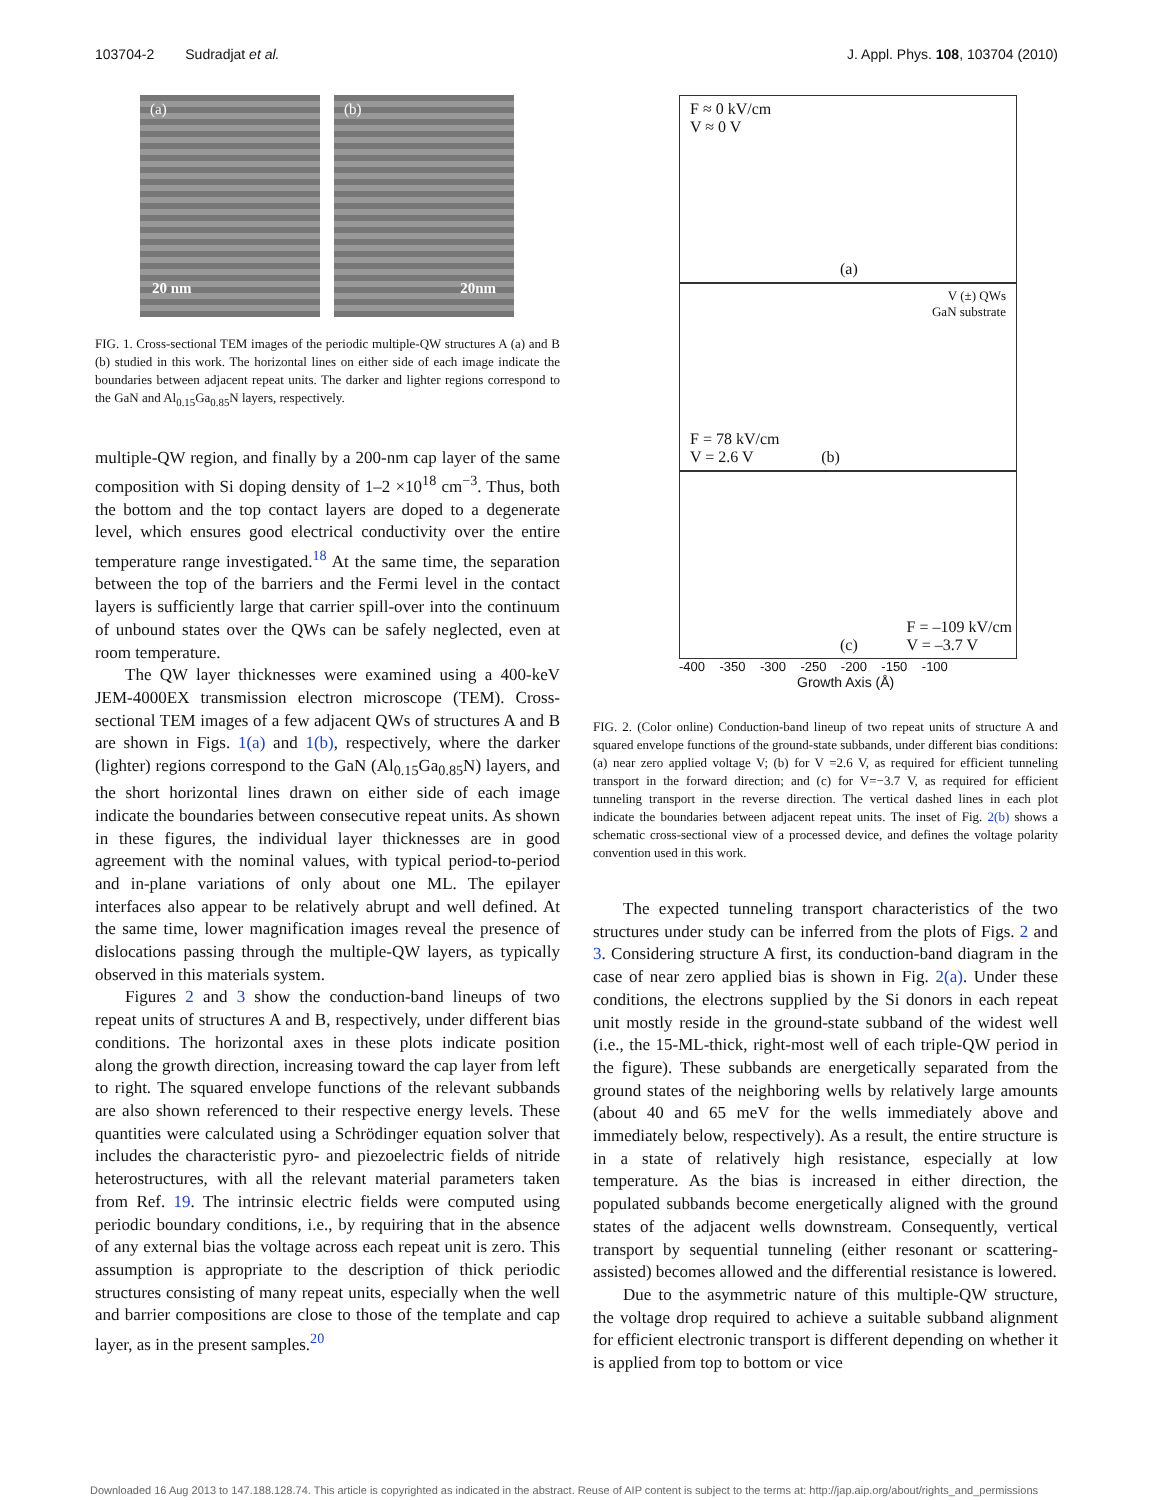103704-2 Sudradjat et al. J. Appl. Phys. 108, 103704 (2010)
(a)
20 nm
(b)
20nm
FIG. 1. Cross-sectional TEM images of the periodic multiple-QW structures A (a) and B (b) studied in this work. The horizontal lines on either side of each image indicate the boundaries between adjacent repeat units. The darker and lighter regions correspond to the GaN and Al<sub>0.15</sub>Ga<sub>0.85</sub>N layers, respectively.
multiple-QW region, and finally by a 200-nm cap layer of the same composition with Si doping density of 1–2 ×10<sup>18</sup> cm<sup>−3</sup>. Thus, both the bottom and the top contact layers are doped to a degenerate level, which ensures good electrical conductivity over the entire temperature range investigated.<sup>18</sup> At the same time, the separation between the top of the barriers and the Fermi level in the contact layers is sufficiently large that carrier spill-over into the continuum of unbound states over the QWs can be safely neglected, even at room temperature.
The QW layer thicknesses were examined using a 400-keV JEM-4000EX transmission electron microscope (TEM). Cross-sectional TEM images of a few adjacent QWs of structures A and B are shown in Figs. 1(a) and 1(b), respectively, where the darker (lighter) regions correspond to the GaN (Al<sub>0.15</sub>Ga<sub>0.85</sub>N) layers, and the short horizontal lines drawn on either side of each image indicate the boundaries between consecutive repeat units. As shown in these figures, the individual layer thicknesses are in good agreement with the nominal values, with typical period-to-period and in-plane variations of only about one ML. The epilayer interfaces also appear to be relatively abrupt and well defined. At the same time, lower magnification images reveal the presence of dislocations passing through the multiple-QW layers, as typically observed in this materials system.
Figures 2 and 3 show the conduction-band lineups of two repeat units of structures A and B, respectively, under different bias conditions. The horizontal axes in these plots indicate position along the growth direction, increasing toward the cap layer from left to right. The squared envelope functions of the relevant subbands are also shown referenced to their respective energy levels. These quantities were calculated using a Schrödinger equation solver that includes the characteristic pyro- and piezoelectric fields of nitride heterostructures, with all the relevant material parameters taken from Ref. 19. The intrinsic electric fields were computed using periodic boundary conditions, i.e., by requiring that in the absence of any external bias the voltage across each repeat unit is zero. This assumption is appropriate to the description of thick periodic structures consisting of many repeat units, especially when the well and barrier compositions are close to those of the template and cap layer, as in the present samples.<sup>20</sup>
F ≈ 0 kV/cm
V ≈ 0 V
(a)
V (±) QWs
GaN substrate
F = 78 kV/cm
V = 2.6 V (b)
(c)
F = –109 kV/cm
V = –3.7 V
-400 -350 -300 -250 -200 -150 -100
Growth Axis (Å)
FIG. 2. (Color online) Conduction-band lineup of two repeat units of structure A and squared envelope functions of the ground-state subbands, under different bias conditions: (a) near zero applied voltage V; (b) for V =2.6 V, as required for efficient tunneling transport in the forward direction; and (c) for V=−3.7 V, as required for efficient tunneling transport in the reverse direction. The vertical dashed lines in each plot indicate the boundaries between adjacent repeat units. The inset of Fig. 2(b) shows a schematic cross-sectional view of a processed device, and defines the voltage polarity convention used in this work.
The expected tunneling transport characteristics of the two structures under study can be inferred from the plots of Figs. 2 and 3. Considering structure A first, its conduction-band diagram in the case of near zero applied bias is shown in Fig. 2(a). Under these conditions, the electrons supplied by the Si donors in each repeat unit mostly reside in the ground-state subband of the widest well (i.e., the 15-ML-thick, right-most well of each triple-QW period in the figure). These subbands are energetically separated from the ground states of the neighboring wells by relatively large amounts (about 40 and 65 meV for the wells immediately above and immediately below, respectively). As a result, the entire structure is in a state of relatively high resistance, especially at low temperature. As the bias is increased in either direction, the populated subbands become energetically aligned with the ground states of the adjacent wells downstream. Consequently, vertical transport by sequential tunneling (either resonant or scattering-assisted) becomes allowed and the differential resistance is lowered.
Due to the asymmetric nature of this multiple-QW structure, the voltage drop required to achieve a suitable subband alignment for efficient electronic transport is different depending on whether it is applied from top to bottom or vice
Downloaded 16 Aug 2013 to 147.188.128.74. This article is copyrighted as indicated in the abstract. Reuse of AIP content is subject to the terms at: http://jap.aip.org/about/rights_and_permissions